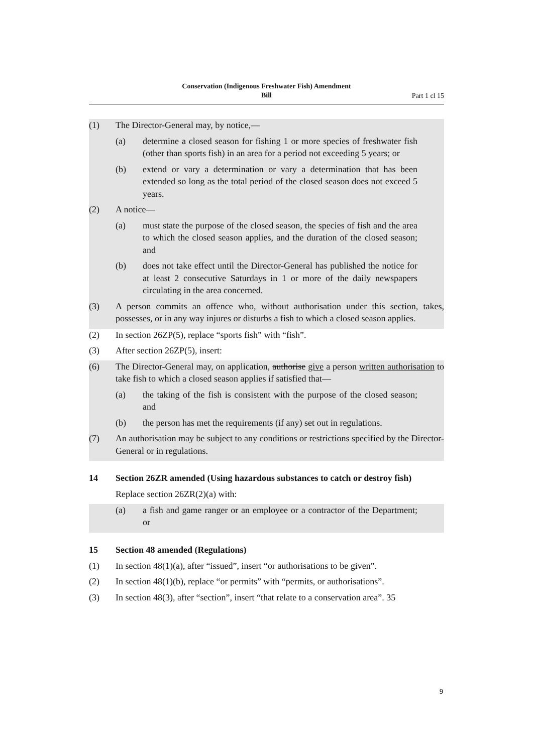Conservation (Indigenous Freshwater Fish) Amendment
Bill
Part 1 cl 15
(1) The Director-General may, by notice,—
(a) determine a closed season for fishing 1 or more species of freshwater fish (other than sports fish) in an area for a period not exceeding 5 years; or
(b) extend or vary a determination or vary a determination that has been extended so long as the total period of the closed season does not exceed 5 years.
(2) A notice—
(a) must state the purpose of the closed season, the species of fish and the area to which the closed season applies, and the duration of the closed season; and
(b) does not take effect until the Director-General has published the notice for at least 2 consecutive Saturdays in 1 or more of the daily newspapers circulating in the area concerned.
(3) A person commits an offence who, without authorisation under this section, takes, possesses, or in any way injures or disturbs a fish to which a closed season applies.
(2) In section 26ZP(5), replace “sports fish” with “fish”.
(3) After section 26ZP(5), insert:
(6) The Director-General may, on application, authorise give a person written authorisation to take fish to which a closed season applies if satisfied that—
(a) the taking of the fish is consistent with the purpose of the closed season; and
(b) the person has met the requirements (if any) set out in regulations.
(7) An authorisation may be subject to any conditions or restrictions specified by the Director-General or in regulations.
14 Section 26ZR amended (Using hazardous substances to catch or destroy fish)
Replace section 26ZR(2)(a) with:
(a) a fish and game ranger or an employee or a contractor of the Department; or
15 Section 48 amended (Regulations)
(1) In section 48(1)(a), after “issued”, insert “or authorisations to be given”.
(2) In section 48(1)(b), replace “or permits” with “permits, or authorisations”.
(3) In section 48(3), after “section”, insert “that relate to a conservation area”. 35
9